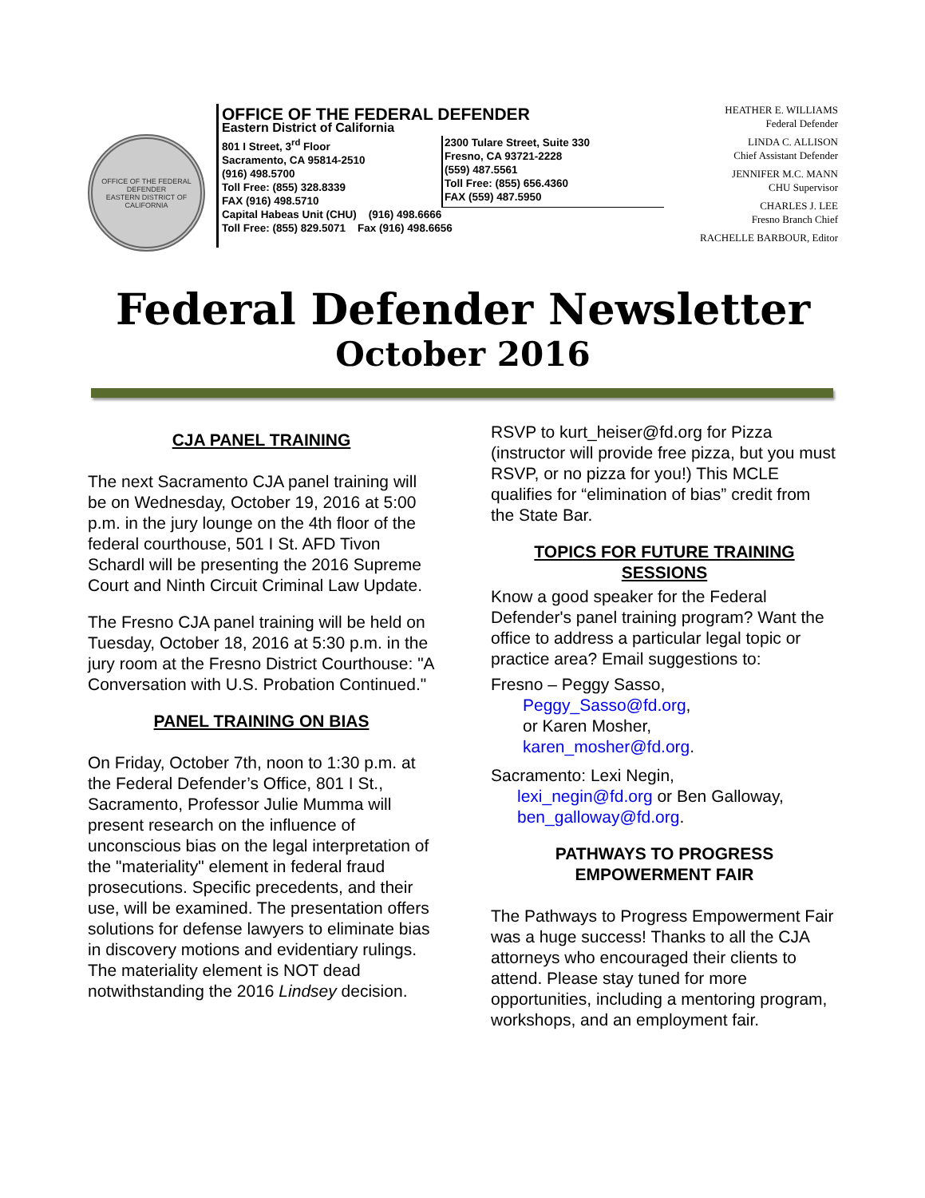OFFICE OF THE FEDERAL DEFENDER
EASTERN DISTRICT OF CALIFORNIA
OFFICE OF THE FEDERAL DEFENDER
Eastern District of California
801 I Street, 3<sup>rd</sup> Floor
Sacramento, CA 95814-2510
(916) 498.5700
Toll Free: (855) 328.8339
FAX (916) 498.5710
2300 Tulare Street, Suite 330
Fresno, CA 93721-2228
(559) 487.5561
Toll Free: (855) 656.4360
FAX (559) 487.5950
Capital Habeas Unit (CHU) (916) 498.6666
Toll Free: (855) 829.5071 Fax (916) 498.6656
HEATHER E. WILLIAMS
Federal Defender
LINDA C. ALLISON
Chief Assistant Defender
JENNIFER M.C. MANN
CHU Supervisor
CHARLES J. LEE
Fresno Branch Chief
RACHELLE BARBOUR, Editor
Federal Defender Newsletter
October 2016
CJA PANEL TRAINING
The next Sacramento CJA panel training will be on Wednesday, October 19, 2016 at 5:00 p.m. in the jury lounge on the 4th floor of the federal courthouse, 501 I St. AFD Tivon Schardl will be presenting the 2016 Supreme Court and Ninth Circuit Criminal Law Update.
The Fresno CJA panel training will be held on Tuesday, October 18, 2016 at 5:30 p.m. in the jury room at the Fresno District Courthouse: "A Conversation with U.S. Probation Continued."
PANEL TRAINING ON BIAS
On Friday, October 7th, noon to 1:30 p.m. at the Federal Defender’s Office, 801 I St., Sacramento, Professor Julie Mumma will present research on the influence of unconscious bias on the legal interpretation of the "materiality" element in federal fraud prosecutions. Specific precedents, and their use, will be examined. The presentation offers solutions for defense lawyers to eliminate bias in discovery motions and evidentiary rulings. The materiality element is NOT dead notwithstanding the 2016 Lindsey decision.
RSVP to kurt_heiser@fd.org for Pizza (instructor will provide free pizza, but you must RSVP, or no pizza for you!) This MCLE qualifies for “elimination of bias” credit from the State Bar.
TOPICS FOR FUTURE TRAINING SESSIONS
Know a good speaker for the Federal Defender's panel training program? Want the office to address a particular legal topic or practice area? Email suggestions to:
Fresno – Peggy Sasso,
Peggy_Sasso@fd.org,
or Karen Mosher,
karen_mosher@fd.org.
Sacramento: Lexi Negin,
lexi_negin@fd.org or Ben Galloway,
ben_galloway@fd.org.
PATHWAYS TO PROGRESS
EMPOWERMENT FAIR
The Pathways to Progress Empowerment Fair was a huge success! Thanks to all the CJA attorneys who encouraged their clients to attend. Please stay tuned for more opportunities, including a mentoring program, workshops, and an employment fair.